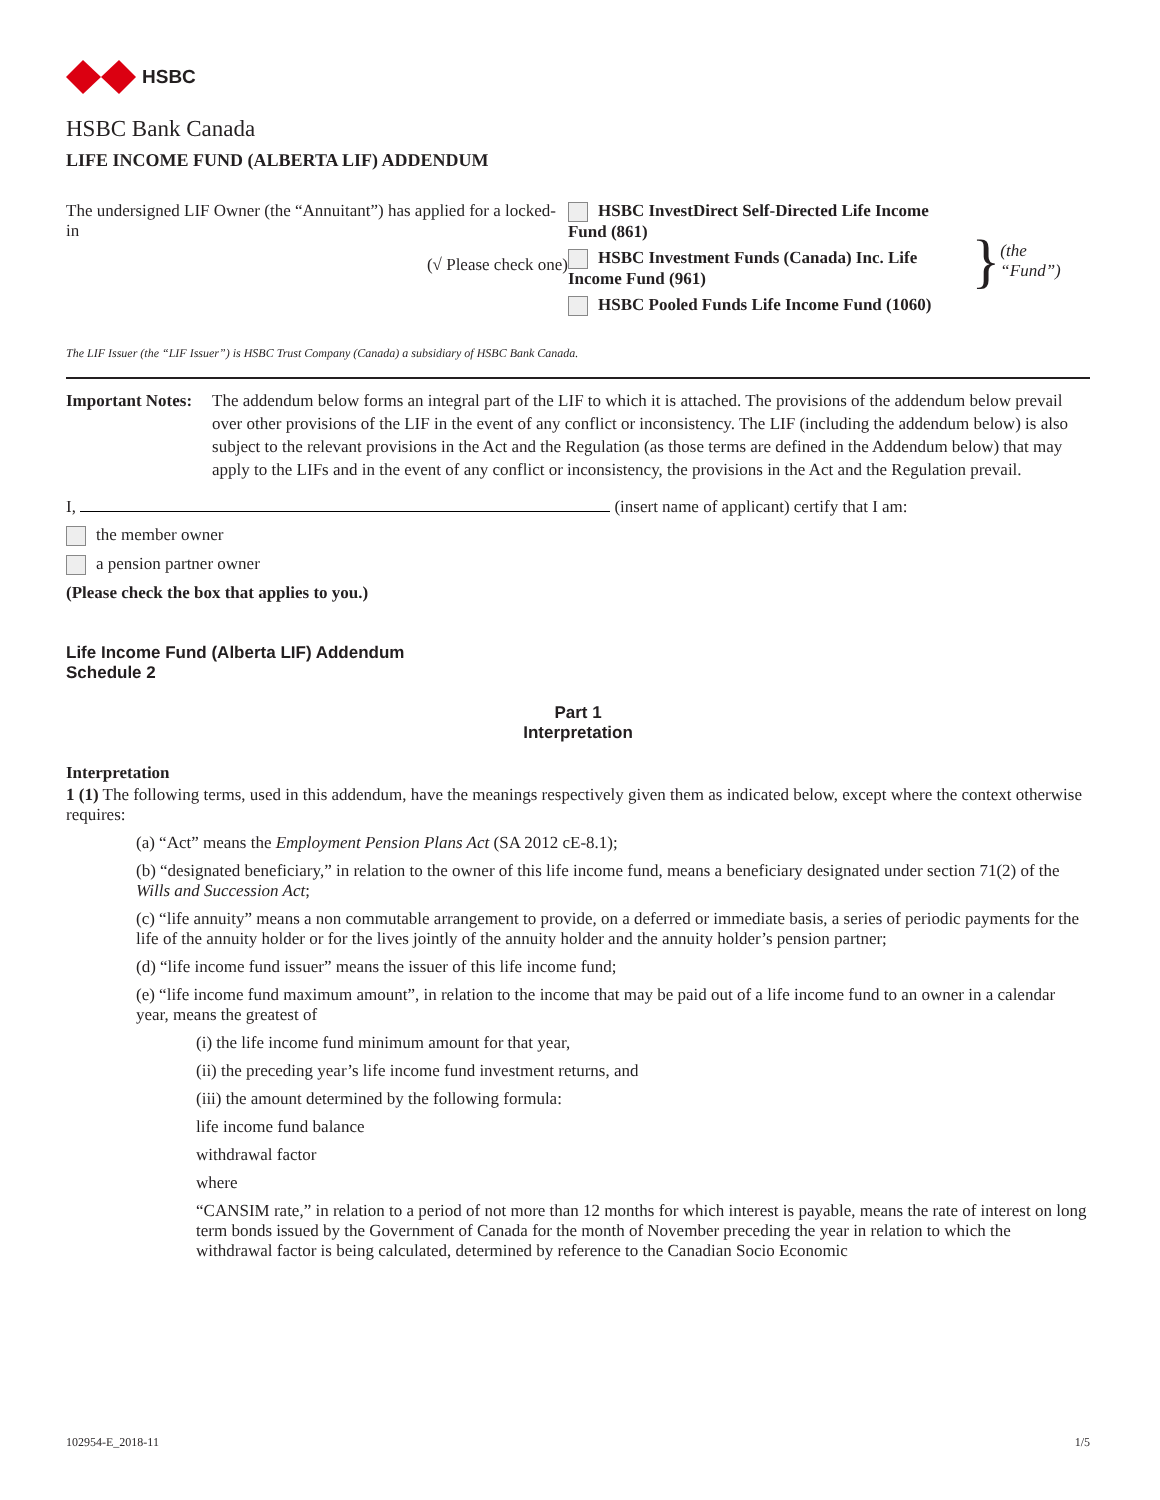HSBC
HSBC Bank Canada
LIFE INCOME FUND (ALBERTA LIF) ADDENDUM
The undersigned LIF Owner (the “Annuitant”) has applied for a locked-in
(√ Please check one)
HSBC InvestDirect Self-Directed Life Income Fund (861)
HSBC Investment Funds (Canada) Inc. Life Income Fund (961)
HSBC Pooled Funds Life Income Fund (1060)
}
(the “Fund”)
The LIF Issuer (the “LIF Issuer”) is HSBC Trust Company (Canada) a subsidiary of HSBC Bank Canada.
Important Notes: The addendum below forms an integral part of the LIF to which it is attached. The provisions of the addendum below prevail over other provisions of the LIF in the event of any conflict or inconsistency. The LIF (including the addendum below) is also subject to the relevant provisions in the Act and the Regulation (as those terms are defined in the Addendum below) that may apply to the LIFs and in the event of any conflict or inconsistency, the provisions in the Act and the Regulation prevail.
I, (insert name of applicant) certify that I am:
the member owner
a pension partner owner
(Please check the box that applies to you.)
Life Income Fund (Alberta LIF) Addendum
Schedule 2
Part 1
Interpretation
Interpretation
1 (1) The following terms, used in this addendum, have the meanings respectively given them as indicated below, except where the context otherwise requires:
(a) “Act” means the Employment Pension Plans Act (SA 2012 cE-8.1);
(b) “designated beneficiary,” in relation to the owner of this life income fund, means a beneficiary designated under section 71(2) of the Wills and Succession Act;
(c) “life annuity” means a non commutable arrangement to provide, on a deferred or immediate basis, a series of periodic payments for the life of the annuity holder or for the lives jointly of the annuity holder and the annuity holder’s pension partner;
(d) “life income fund issuer” means the issuer of this life income fund;
(e) “life income fund maximum amount”, in relation to the income that may be paid out of a life income fund to an owner in a calendar year, means the greatest of
(i) the life income fund minimum amount for that year,
(ii) the preceding year’s life income fund investment returns, and
(iii) the amount determined by the following formula:
life income fund balance
withdrawal factor
where
“CANSIM rate,” in relation to a period of not more than 12 months for which interest is payable, means the rate of interest on long term bonds issued by the Government of Canada for the month of November preceding the year in relation to which the withdrawal factor is being calculated, determined by reference to the Canadian Socio Economic
102954-E_2018-11 1/5